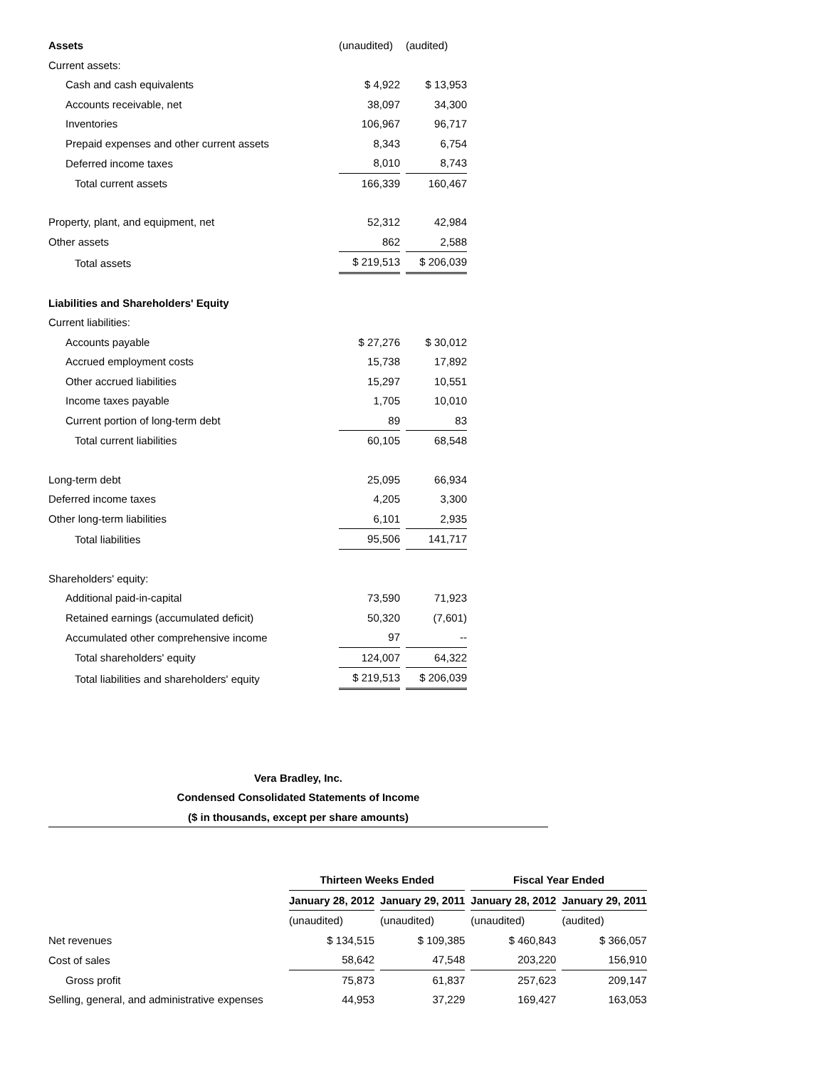| Assets | (unaudited) | (audited) |
| Current assets: | | |
| Cash and cash equivalents | $ 4,922 | $ 13,953 |
| Accounts receivable, net | 38,097 | 34,300 |
| Inventories | 106,967 | 96,717 |
| Prepaid expenses and other current assets | 8,343 | 6,754 |
| Deferred income taxes | 8,010 | 8,743 |
| Total current assets | 166,339 | 160,467 |
| Property, plant, and equipment, net | 52,312 | 42,984 |
| Other assets | 862 | 2,588 |
| Total assets | $ 219,513 | $ 206,039 |
| Liabilities and Shareholders' Equity | | |
| Current liabilities: | | |
| Accounts payable | $ 27,276 | $ 30,012 |
| Accrued employment costs | 15,738 | 17,892 |
| Other accrued liabilities | 15,297 | 10,551 |
| Income taxes payable | 1,705 | 10,010 |
| Current portion of long-term debt | 89 | 83 |
| Total current liabilities | 60,105 | 68,548 |
| Long-term debt | 25,095 | 66,934 |
| Deferred income taxes | 4,205 | 3,300 |
| Other long-term liabilities | 6,101 | 2,935 |
| Total liabilities | 95,506 | 141,717 |
| Shareholders' equity: | | |
| Additional paid-in-capital | 73,590 | 71,923 |
| Retained earnings (accumulated deficit) | 50,320 | (7,601) |
| Accumulated other comprehensive income | 97 | -- |
| Total shareholders' equity | 124,007 | 64,322 |
| Total liabilities and shareholders' equity | $ 219,513 | $ 206,039 |
Vera Bradley, Inc.
Condensed Consolidated Statements of Income
($ in thousands, except per share amounts)
| | Thirteen Weeks Ended | | Fiscal Year Ended | |
| | January 28, 2012 | January 29, 2011 | January 28, 2012 | January 29, 2011 |
| | (unaudited) | (unaudited) | (unaudited) | (audited) |
| Net revenues | $ 134,515 | $ 109,385 | $ 460,843 | $ 366,057 |
| Cost of sales | 58,642 | 47,548 | 203,220 | 156,910 |
| Gross profit | 75,873 | 61,837 | 257,623 | 209,147 |
| Selling, general, and administrative expenses | 44,953 | 37,229 | 169,427 | 163,053 |